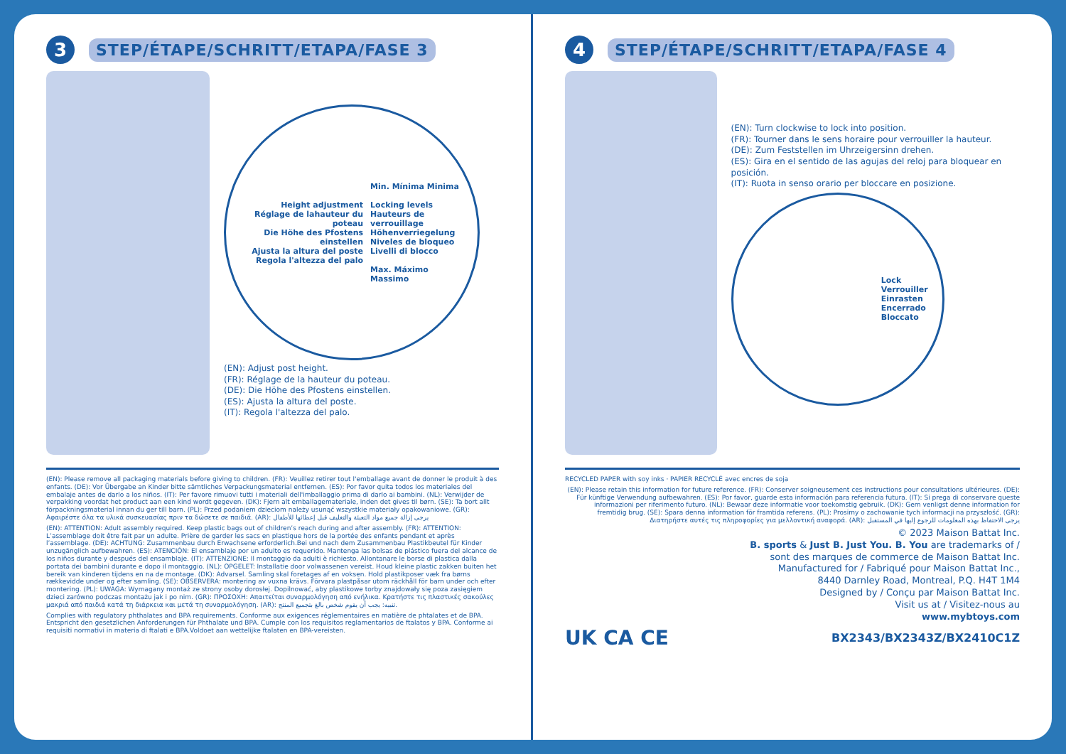3
STEP/ÉTAPE/SCHRITT/ETAPA/FASE 3
Height adjustment
Réglage de lahauteur du poteau
Die Höhe des Pfostens einstellen
Ajusta la altura del poste
Regola l'altezza del palo
Min. Mínima Minima
Locking levels
Hauteurs de verrouillage
Höhenverriegelung
Niveles de bloqueo
Livelli di blocco
Max. Máximo Massimo
(EN): Adjust post height.
(FR): Réglage de la hauteur du poteau.
(DE): Die Höhe des Pfostens einstellen.
(ES): Ajusta la altura del poste.
(IT): Regola l'altezza del palo.
(EN): Please remove all packaging materials before giving to children. (FR): Veuillez retirer tout l'emballage avant de donner le produit à des enfants. (DE): Vor Übergabe an Kinder bitte sämtliches Verpackungsmaterial entfernen. (ES): Por favor quita todos los materiales del embalaje antes de darlo a los niños. (IT): Per favore rimuovi tutti i materiali dell'imballaggio prima di darlo ai bambini. (NL): Verwijder de verpakking voordat het product aan een kind wordt gegeven. (DK): Fjern alt emballagemateriale, inden det gives til børn. (SE): Ta bort allt förpackningsmaterial innan du ger till barn. (PL): Przed podaniem dzieciom należy usunąć wszystkie materiały opakowaniowe. (GR): Αφαιρέστε όλα τα υλικά συσκευασίας πριν τα δώσετε σε παιδιά. (AR): يرجى إزالة جميع مواد التعبئة والتغليف قبل إعطائها للأطفال
(EN): ATTENTION: Adult assembly required. Keep plastic bags out of children’s reach during and after assembly. (FR): ATTENTION: L’assemblage doit être fait par un adulte. Prière de garder les sacs en plastique hors de la portée des enfants pendant et après l’assemblage. (DE): ACHTUNG: Zusammenbau durch Erwachsene erforderlich.Bei und nach dem Zusammenbau Plastikbeutel für Kinder unzugänglich aufbewahren. (ES): ATENCIÓN: El ensamblaje por un adulto es requerido. Mantenga las bolsas de plástico fuera del alcance de los niños durante y después del ensamblaje. (IT): ATTENZIONE: Il montaggio da adulti è richiesto. Allontanare le borse di plastica dalla portata dei bambini durante e dopo il montaggio. (NL): OPGELET: Installatie door volwassenen vereist. Houd kleine plastic zakken buiten het bereik van kinderen tijdens en na de montage. (DK): Advarsel. Samling skal foretages af en voksen. Hold plastikposer væk fra børns rækkevidde under og efter samling. (SE): OBSERVERA: montering av vuxna krävs. Förvara plastpåsar utom räckhåll för barn under och efter montering. (PL): UWAGA: Wymagany montaż ze strony osoby dorosłej. Dopilnować, aby plastikowe torby znajdowały się poza zasięgiem dzieci zarówno podczas montażu jak i po nim. (GR): ΠΡΟΣΟΧΗ: Απαιτείται συναρμολόγηση από ενήλικα. Κρατήστε τις πλαστικές σακούλες μακριά από παιδιά κατά τη διάρκεια και μετά τη συναρμολόγηση. (AR): تنبيه: يجب أن يقوم شخص بالغ بتجميع المنتج.
Complies with regulatory phthalates and BPA requirements. Conforme aux exigences réglementaires en matière de phtalates et de BPA. Entspricht den gesetzlichen Anforderungen für Phthalate und BPA. Cumple con los requisitos reglamentarios de ftalatos y BPA. Conforme ai requisiti normativi in materia di ftalati e BPA.Voldoet aan wettelijke ftalaten en BPA-vereisten.
4
STEP/ÉTAPE/SCHRITT/ETAPA/FASE 4
(EN): Turn clockwise to lock into position.
(FR): Tourner dans le sens horaire pour verrouiller la hauteur.
(DE): Zum Feststellen im Uhrzeigersinn drehen.
(ES): Gira en el sentido de las agujas del reloj para bloquear en posición.
(IT): Ruota in senso orario per bloccare en posizione.
Lock
Verrouiller
Einrasten
Encerrado
Bloccato
RECYCLED PAPER with soy inks · PAPIER RECYCLÉ avec encres de soja
(EN): Please retain this information for future reference. (FR): Conserver soigneusement ces instructions pour consultations ultérieures. (DE): Für künftige Verwendung aufbewahren. (ES): Por favor, guarde esta información para referencia futura. (IT): Si prega di conservare queste informazioni per riferimento futuro. (NL): Bewaar deze informatie voor toekomstig gebruik. (DK): Gem venligst denne information for fremtidig brug. (SE): Spara denna information för framtida referens. (PL): Prosimy o zachowanie tych informacji na przyszłość. (GR): Διατηρήστε αυτές τις πληροφορίες για μελλοντική αναφορά. (AR): يرجى الاحتفاظ بهذه المعلومات للرجوع إليها في المستقبل
© 2023 Maison Battat Inc.
B. sports & Just B. Just You. B. You are trademarks of /
sont des marques de commerce de Maison Battat Inc.
Manufactured for / Fabriqué pour Maison Battat Inc.,
8440 Darnley Road, Montreal, P.Q. H4T 1M4
Designed by / Conçu par Maison Battat Inc.
Visit us at / Visitez-nous au
www.mybtoys.com
UK CA CE BX2343/BX2343Z/BX2410C1Z